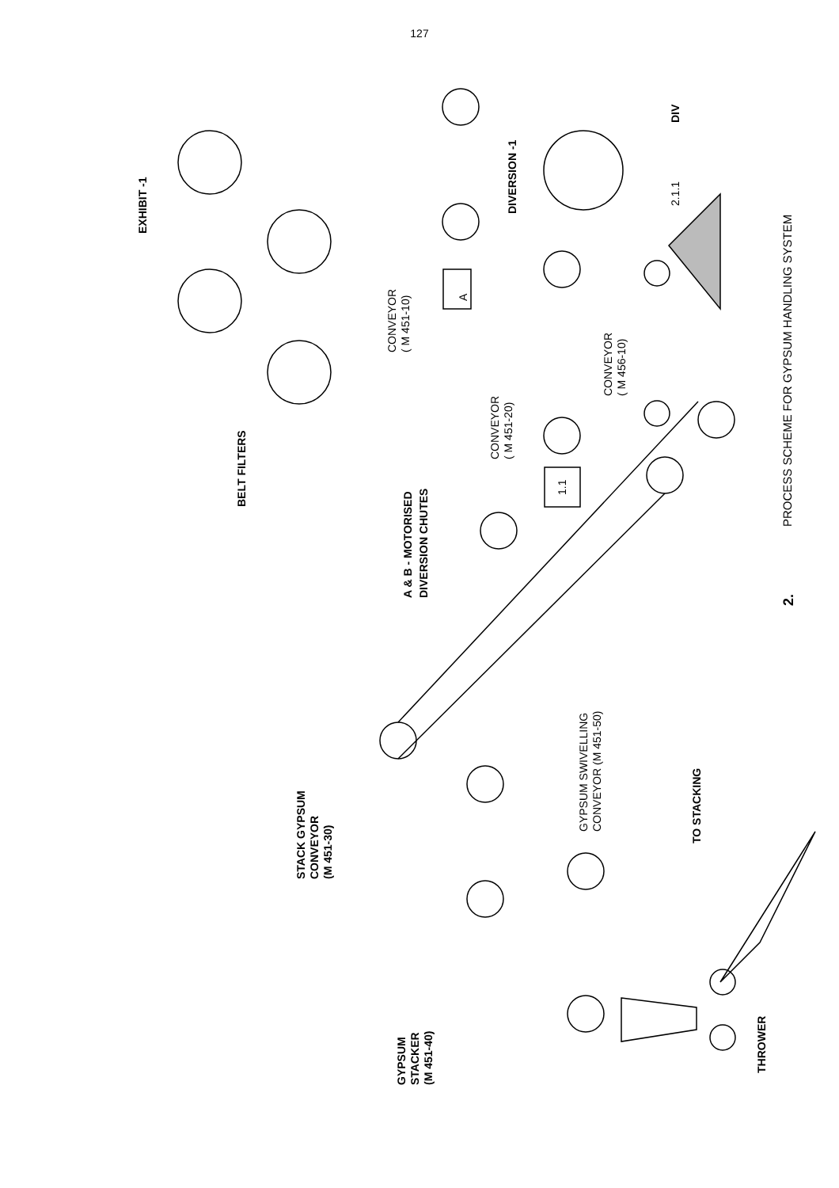127
EXHIBIT -1
BELT FILTERS
DIVERSION -1
DIV
A & B - MOTORISED
DIVERSION CHUTES
STACK GYPSUM
CONVEYOR
(M 451-30)
TO STACKING
GYPSUM
STACKER
(M 451-40)
THROWER
2.
A
1.1
2.1.1
CONVEYOR
( M 451-10)
CONVEYOR
( M 451-20)
CONVEYOR
( M 456-10)
GYPSUM SWIVELLING
CONVEYOR (M 451-50)
PROCESS SCHEME FOR GYPSUM HANDLING SYSTEM